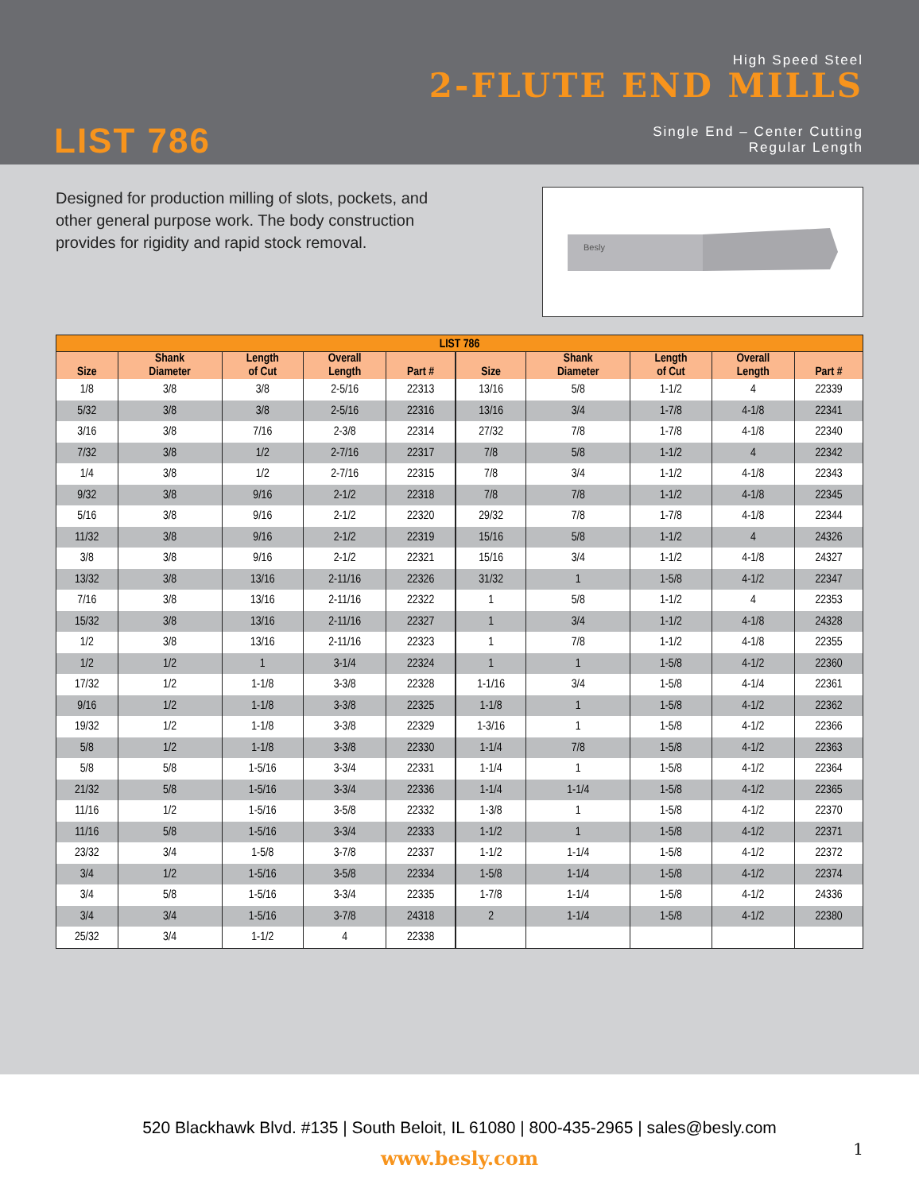High Speed Steel
2-FLUTE END MILLS
Single End – Center Cutting
Regular Length
LIST 786
Designed for production milling of slots, pockets, and other general purpose work. The body construction provides for rigidity and rapid stock removal.
Besly
| LIST 786 | | | | | | | | | |
| --- | --- | --- | --- | --- | --- | --- | --- | --- | --- |
| Size | Shank Diameter | Length of Cut | Overall Length | Part # | Size | Shank Diameter | Length of Cut | Overall Length | Part # |
| 1/8 | 3/8 | 3/8 | 2-5/16 | 22313 | 13/16 | 5/8 | 1-1/2 | 4 | 22339 |
| 5/32 | 3/8 | 3/8 | 2-5/16 | 22316 | 13/16 | 3/4 | 1-7/8 | 4-1/8 | 22341 |
| 3/16 | 3/8 | 7/16 | 2-3/8 | 22314 | 27/32 | 7/8 | 1-7/8 | 4-1/8 | 22340 |
| 7/32 | 3/8 | 1/2 | 2-7/16 | 22317 | 7/8 | 5/8 | 1-1/2 | 4 | 22342 |
| 1/4 | 3/8 | 1/2 | 2-7/16 | 22315 | 7/8 | 3/4 | 1-1/2 | 4-1/8 | 22343 |
| 9/32 | 3/8 | 9/16 | 2-1/2 | 22318 | 7/8 | 7/8 | 1-1/2 | 4-1/8 | 22345 |
| 5/16 | 3/8 | 9/16 | 2-1/2 | 22320 | 29/32 | 7/8 | 1-7/8 | 4-1/8 | 22344 |
| 11/32 | 3/8 | 9/16 | 2-1/2 | 22319 | 15/16 | 5/8 | 1-1/2 | 4 | 24326 |
| 3/8 | 3/8 | 9/16 | 2-1/2 | 22321 | 15/16 | 3/4 | 1-1/2 | 4-1/8 | 24327 |
| 13/32 | 3/8 | 13/16 | 2-11/16 | 22326 | 31/32 | 1 | 1-5/8 | 4-1/2 | 22347 |
| 7/16 | 3/8 | 13/16 | 2-11/16 | 22322 | 1 | 5/8 | 1-1/2 | 4 | 22353 |
| 15/32 | 3/8 | 13/16 | 2-11/16 | 22327 | 1 | 3/4 | 1-1/2 | 4-1/8 | 24328 |
| 1/2 | 3/8 | 13/16 | 2-11/16 | 22323 | 1 | 7/8 | 1-1/2 | 4-1/8 | 22355 |
| 1/2 | 1/2 | 1 | 3-1/4 | 22324 | 1 | 1 | 1-5/8 | 4-1/2 | 22360 |
| 17/32 | 1/2 | 1-1/8 | 3-3/8 | 22328 | 1-1/16 | 3/4 | 1-5/8 | 4-1/4 | 22361 |
| 9/16 | 1/2 | 1-1/8 | 3-3/8 | 22325 | 1-1/8 | 1 | 1-5/8 | 4-1/2 | 22362 |
| 19/32 | 1/2 | 1-1/8 | 3-3/8 | 22329 | 1-3/16 | 1 | 1-5/8 | 4-1/2 | 22366 |
| 5/8 | 1/2 | 1-1/8 | 3-3/8 | 22330 | 1-1/4 | 7/8 | 1-5/8 | 4-1/2 | 22363 |
| 5/8 | 5/8 | 1-5/16 | 3-3/4 | 22331 | 1-1/4 | 1 | 1-5/8 | 4-1/2 | 22364 |
| 21/32 | 5/8 | 1-5/16 | 3-3/4 | 22336 | 1-1/4 | 1-1/4 | 1-5/8 | 4-1/2 | 22365 |
| 11/16 | 1/2 | 1-5/16 | 3-5/8 | 22332 | 1-3/8 | 1 | 1-5/8 | 4-1/2 | 22370 |
| 11/16 | 5/8 | 1-5/16 | 3-3/4 | 22333 | 1-1/2 | 1 | 1-5/8 | 4-1/2 | 22371 |
| 23/32 | 3/4 | 1-5/8 | 3-7/8 | 22337 | 1-1/2 | 1-1/4 | 1-5/8 | 4-1/2 | 22372 |
| 3/4 | 1/2 | 1-5/16 | 3-5/8 | 22334 | 1-5/8 | 1-1/4 | 1-5/8 | 4-1/2 | 22374 |
| 3/4 | 5/8 | 1-5/16 | 3-3/4 | 22335 | 1-7/8 | 1-1/4 | 1-5/8 | 4-1/2 | 24336 |
| 3/4 | 3/4 | 1-5/16 | 3-7/8 | 24318 | 2 | 1-1/4 | 1-5/8 | 4-1/2 | 22380 |
| 25/32 | 3/4 | 1-1/2 | 4 | 22338 | | | | | |
520 Blackhawk Blvd. #135 | South Beloit, IL 61080 | 800-435-2965 | sales@besly.com
www.besly.com
1